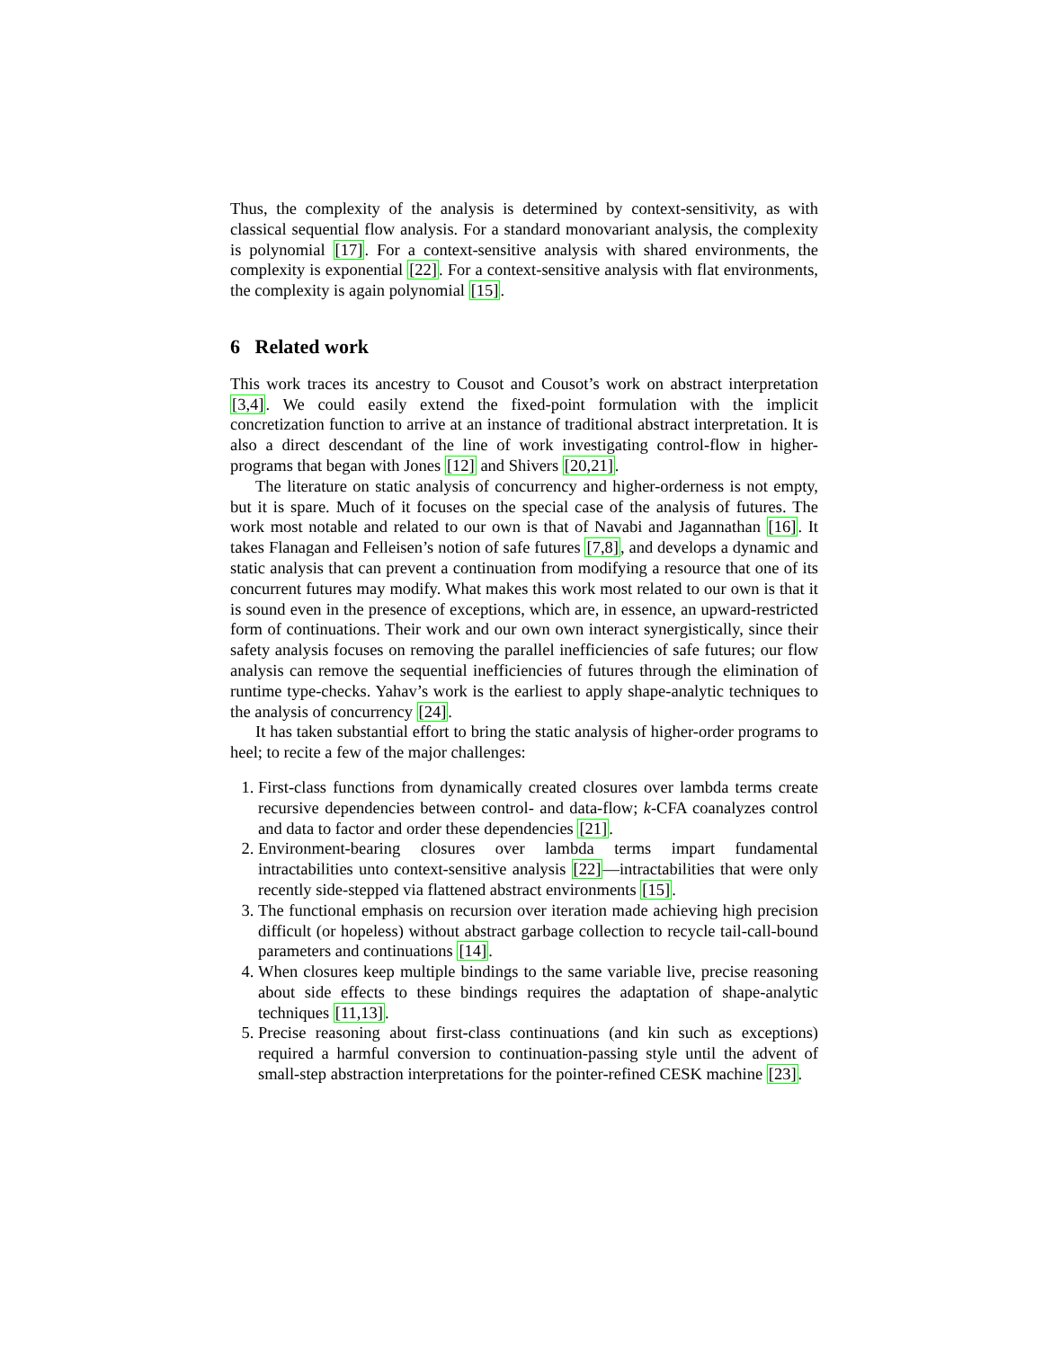Thus, the complexity of the analysis is determined by context-sensitivity, as with classical sequential flow analysis. For a standard monovariant analysis, the complexity is polynomial [17]. For a context-sensitive analysis with shared environments, the complexity is exponential [22]. For a context-sensitive analysis with flat environments, the complexity is again polynomial [15].
6 Related work
This work traces its ancestry to Cousot and Cousot’s work on abstract interpretation [3,4]. We could easily extend the fixed-point formulation with the implicit concretization function to arrive at an instance of traditional abstract interpretation. It is also a direct descendant of the line of work investigating control-flow in higher-programs that began with Jones [12] and Shivers [20,21].
The literature on static analysis of concurrency and higher-orderness is not empty, but it is spare. Much of it focuses on the special case of the analysis of futures. The work most notable and related to our own is that of Navabi and Jagannathan [16]. It takes Flanagan and Felleisen’s notion of safe futures [7,8], and develops a dynamic and static analysis that can prevent a continuation from modifying a resource that one of its concurrent futures may modify. What makes this work most related to our own is that it is sound even in the presence of exceptions, which are, in essence, an upward-restricted form of continuations. Their work and our own own interact synergistically, since their safety analysis focuses on removing the parallel inefficiencies of safe futures; our flow analysis can remove the sequential inefficiencies of futures through the elimination of runtime type-checks. Yahav’s work is the earliest to apply shape-analytic techniques to the analysis of concurrency [24].
It has taken substantial effort to bring the static analysis of higher-order programs to heel; to recite a few of the major challenges:
1. First-class functions from dynamically created closures over lambda terms create recursive dependencies between control- and data-flow; k-CFA coanalyzes control and data to factor and order these dependencies [21].
2. Environment-bearing closures over lambda terms impart fundamental intractabilities unto context-sensitive analysis [22]—intractabilities that were only recently side-stepped via flattened abstract environments [15].
3. The functional emphasis on recursion over iteration made achieving high precision difficult (or hopeless) without abstract garbage collection to recycle tail-call-bound parameters and continuations [14].
4. When closures keep multiple bindings to the same variable live, precise reasoning about side effects to these bindings requires the adaptation of shape-analytic techniques [11,13].
5. Precise reasoning about first-class continuations (and kin such as exceptions) required a harmful conversion to continuation-passing style until the advent of small-step abstraction interpretations for the pointer-refined CESK machine [23].